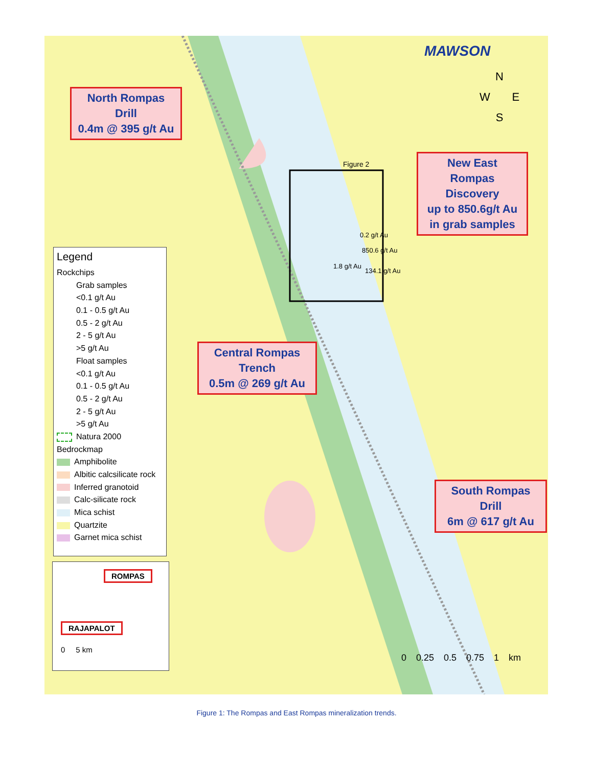MAWSON
N
W E
S
North Rompas
Drill
0.4m @ 395 g/t Au
Figure 2
New East
Rompas
Discovery
up to 850.6g/t Au
in grab samples
0.2 g/t Au
850.6 g/t Au
1.8 g/t Au
134.1 g/t Au
Central Rompas
Trench
0.5m @ 269 g/t Au
South Rompas
Drill
6m @ 617 g/t Au
0 0.25 0.5 0.75 1 km
Legend
Rockchips
Grab samples
<0.1 g/t Au
0.1 - 0.5 g/t Au
0.5 - 2 g/t Au
2 - 5 g/t Au
>5 g/t Au
Float samples
<0.1 g/t Au
0.1 - 0.5 g/t Au
0.5 - 2 g/t Au
2 - 5 g/t Au
>5 g/t Au
Natura 2000
Bedrockmap
Amphibolite
Albitic calcsilicate rock
Inferred granotoid
Calc-silicate rock
Mica schist
Quartzite
Garnet mica schist
ROMPAS
RAJAPALOT
0 5 km
Figure 1: The Rompas and East Rompas mineralization trends.